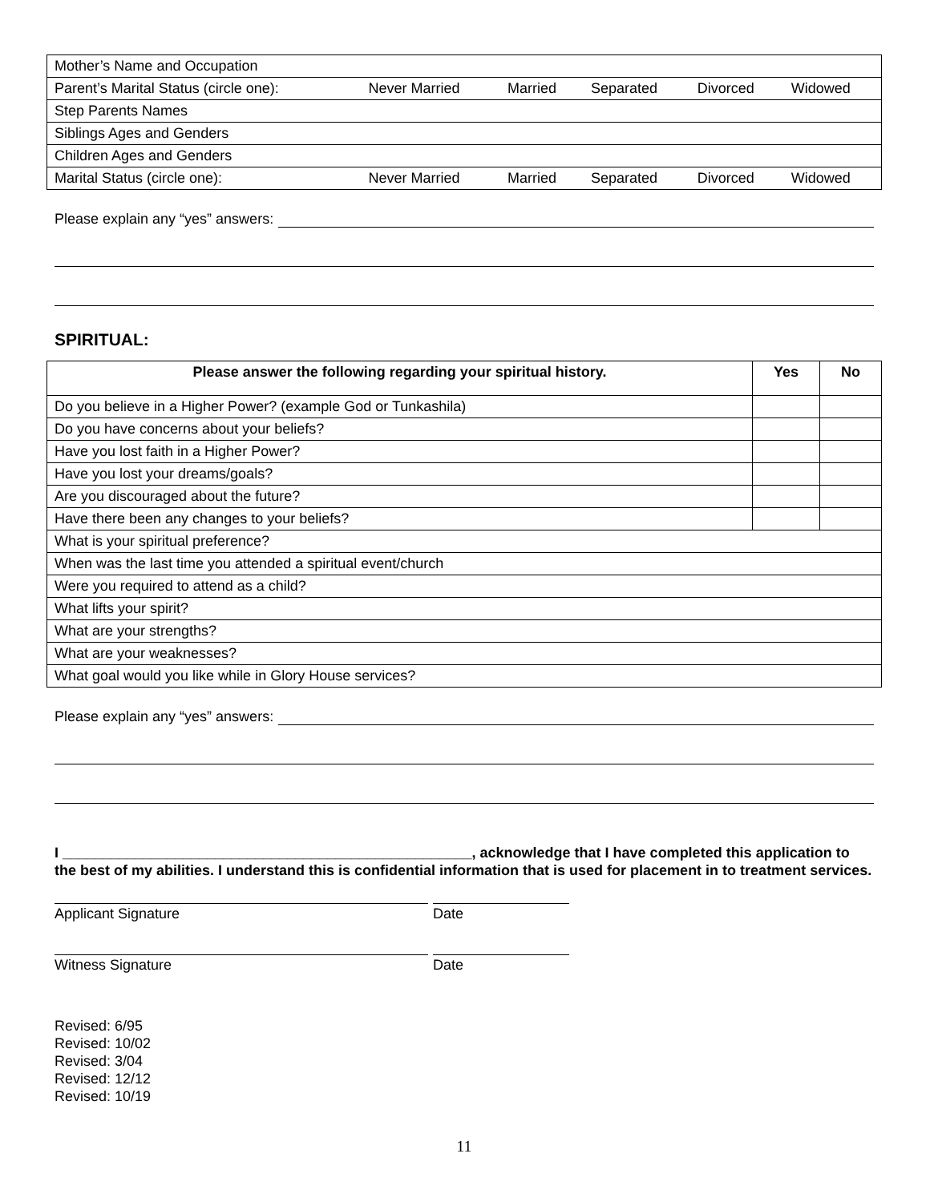| Mother’s Name and Occupation | | | | | |
| Parent’s Marital Status (circle one): | Never Married | Married | Separated | Divorced | Widowed |
| Step Parents Names | | | | | |
| Siblings Ages and Genders | | | | | |
| Children Ages and Genders | | | | | |
| Marital Status (circle one): | Never Married | Married | Separated | Divorced | Widowed |
Please explain any “yes” answers:
SPIRITUAL:
| Please answer the following regarding your spiritual history. | Yes | No |
| --- | --- | --- |
| Do you believe in a Higher Power? (example God or Tunkashila) | | |
| Do you have concerns about your beliefs? | | |
| Have you lost faith in a Higher Power? | | |
| Have you lost your dreams/goals? | | |
| Are you discouraged about the future? | | |
| Have there been any changes to your beliefs? | | |
| What is your spiritual preference? | | |
| When was the last time you attended a spiritual event/church | | |
| Were you required to attend as a child? | | |
| What lifts your spirit? | | |
| What are your strengths? | | |
| What are your weaknesses? | | |
| What goal would you like while in Glory House services? | | |
Please explain any “yes” answers:
I ___________________________________________________, acknowledge that I have completed this application to the best of my abilities. I understand this is confidential information that is used for placement in to treatment services.
Applicant Signature Date
Witness Signature Date
Revised: 6/95
Revised: 10/02
Revised: 3/04
Revised: 12/12
Revised: 10/19
11